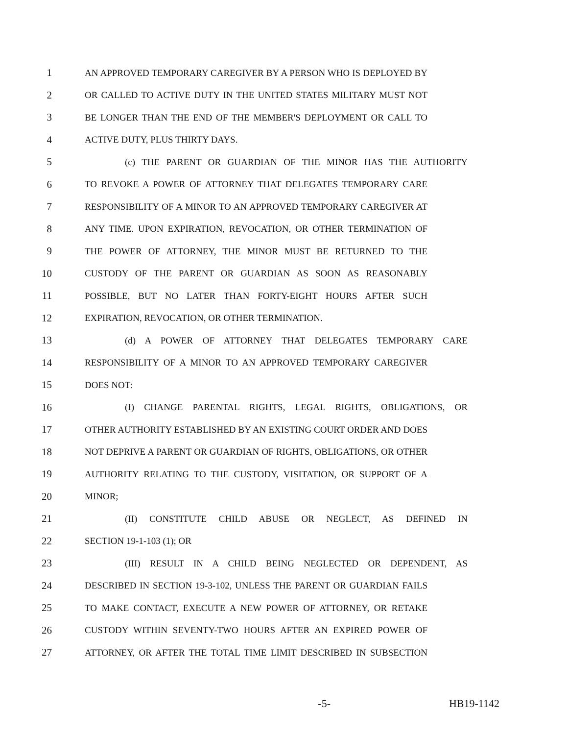1 AN APPROVED TEMPORARY CAREGIVER BY A PERSON WHO IS DEPLOYED BY
2 OR CALLED TO ACTIVE DUTY IN THE UNITED STATES MILITARY MUST NOT
3 BE LONGER THAN THE END OF THE MEMBER'S DEPLOYMENT OR CALL TO
4 ACTIVE DUTY, PLUS THIRTY DAYS.
5 (c) THE PARENT OR GUARDIAN OF THE MINOR HAS THE AUTHORITY
6 TO REVOKE A POWER OF ATTORNEY THAT DELEGATES TEMPORARY CARE
7 RESPONSIBILITY OF A MINOR TO AN APPROVED TEMPORARY CAREGIVER AT
8 ANY TIME. UPON EXPIRATION, REVOCATION, OR OTHER TERMINATION OF
9 THE POWER OF ATTORNEY, THE MINOR MUST BE RETURNED TO THE
10 CUSTODY OF THE PARENT OR GUARDIAN AS SOON AS REASONABLY
11 POSSIBLE, BUT NO LATER THAN FORTY-EIGHT HOURS AFTER SUCH
12 EXPIRATION, REVOCATION, OR OTHER TERMINATION.
13 (d) A POWER OF ATTORNEY THAT DELEGATES TEMPORARY CARE
14 RESPONSIBILITY OF A MINOR TO AN APPROVED TEMPORARY CAREGIVER
15 DOES NOT:
16 (I) CHANGE PARENTAL RIGHTS, LEGAL RIGHTS, OBLIGATIONS, OR
17 OTHER AUTHORITY ESTABLISHED BY AN EXISTING COURT ORDER AND DOES
18 NOT DEPRIVE A PARENT OR GUARDIAN OF RIGHTS, OBLIGATIONS, OR OTHER
19 AUTHORITY RELATING TO THE CUSTODY, VISITATION, OR SUPPORT OF A
20 MINOR;
21 (II) CONSTITUTE CHILD ABUSE OR NEGLECT, AS DEFINED IN
22 SECTION 19-1-103 (1); OR
23 (III) RESULT IN A CHILD BEING NEGLECTED OR DEPENDENT, AS
24 DESCRIBED IN SECTION 19-3-102, UNLESS THE PARENT OR GUARDIAN FAILS
25 TO MAKE CONTACT, EXECUTE A NEW POWER OF ATTORNEY, OR RETAKE
26 CUSTODY WITHIN SEVENTY-TWO HOURS AFTER AN EXPIRED POWER OF
27 ATTORNEY, OR AFTER THE TOTAL TIME LIMIT DESCRIBED IN SUBSECTION
-5- HB19-1142